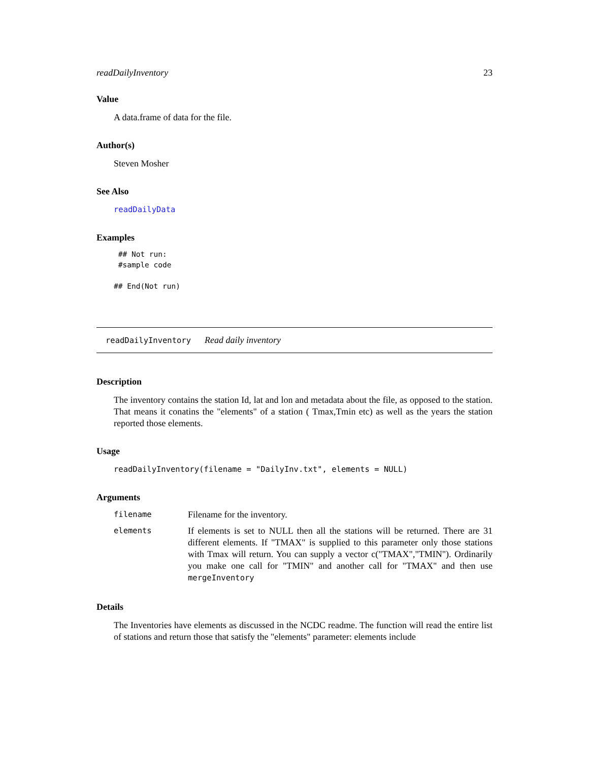readDailyInventory 23
Value
A data.frame of data for the file.
Author(s)
Steven Mosher
See Also
readDailyData
Examples
 ## Not run:
 #sample code

## End(Not run)
readDailyInventory Read daily inventory
Description
The inventory contains the station Id, lat and lon and metadata about the file, as opposed to the station. That means it conatins the "elements" of a station ( Tmax,Tmin etc) as well as the years the station reported those elements.
Usage
readDailyInventory(filename = "DailyInv.txt", elements = NULL)
Arguments
| filename | Filename for the inventory. |
| elements | If elements is set to NULL then all the stations will be returned. There are 31 different elements. If "TMAX" is supplied to this parameter only those stations with Tmax will return. You can supply a vector c("TMAX","TMIN"). Ordinarily you make one call for "TMIN" and another call for "TMAX" and then use mergeInventory |
Details
The Inventories have elements as discussed in the NCDC readme. The function will read the entire list of stations and return those that satisfy the "elements" parameter: elements include